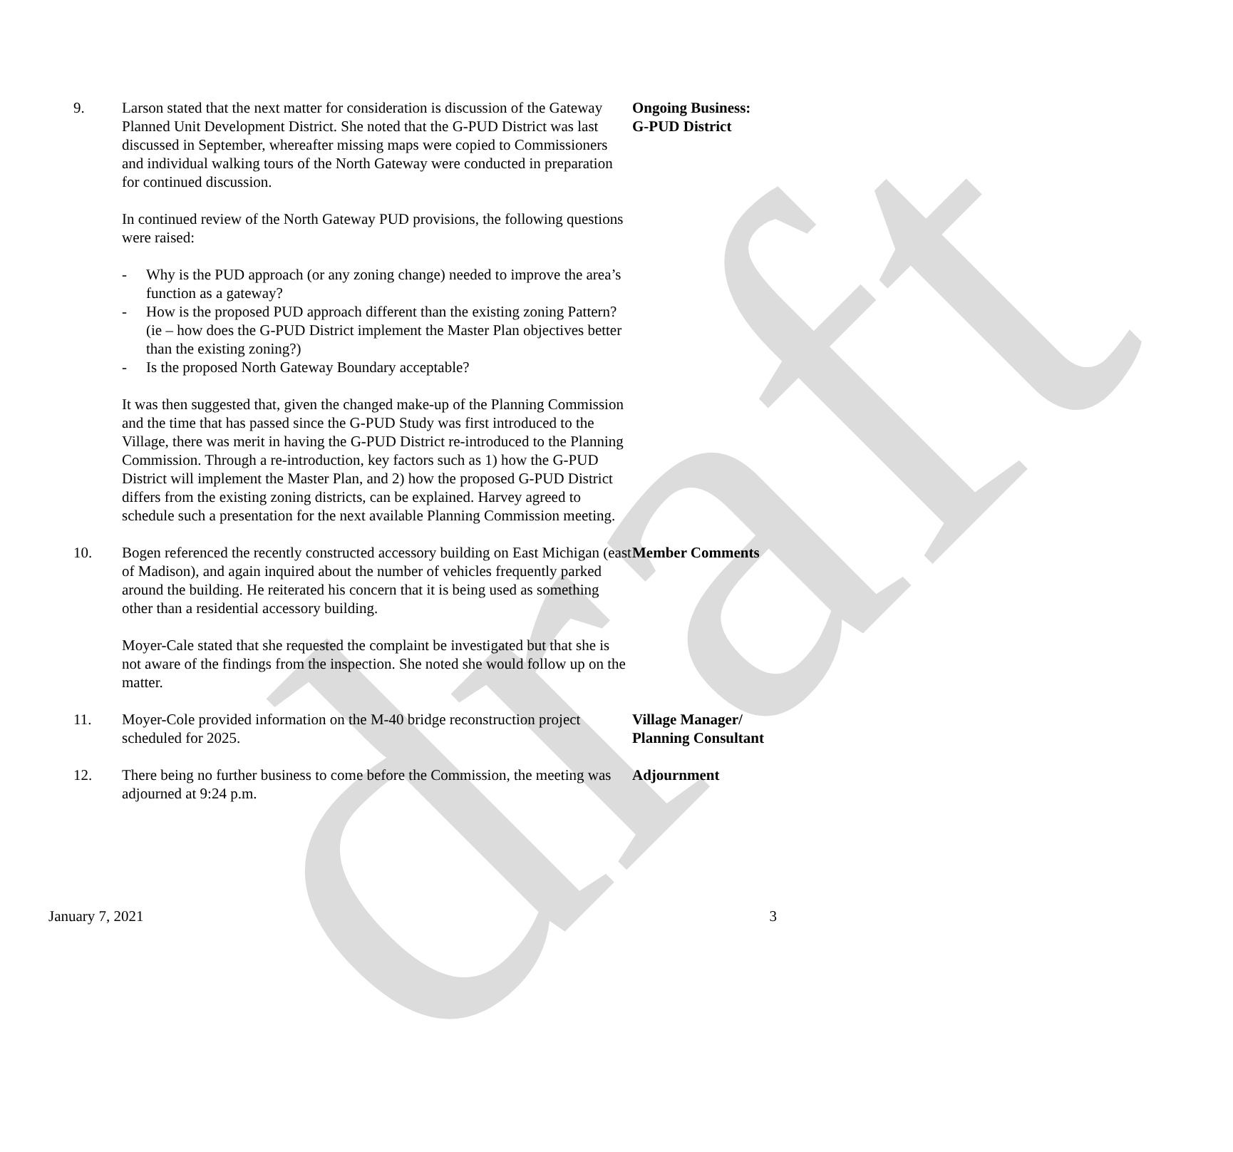draft
9. Larson stated that the next matter for consideration is discussion of the Gateway Planned Unit Development District. She noted that the G-PUD District was last discussed in September, whereafter missing maps were copied to Commissioners and individual walking tours of the North Gateway were conducted in preparation for continued discussion.
In continued review of the North Gateway PUD provisions, the following questions were raised:
- Why is the PUD approach (or any zoning change) needed to improve the area’s function as a gateway?
- How is the proposed PUD approach different than the existing zoning Pattern? (ie – how does the G-PUD District implement the Master Plan objectives better than the existing zoning?)
- Is the proposed North Gateway Boundary acceptable?
It was then suggested that, given the changed make-up of the Planning Commission and the time that has passed since the G-PUD Study was first introduced to the Village, there was merit in having the G-PUD District re-introduced to the Planning Commission. Through a re-introduction, key factors such as 1) how the G-PUD District will implement the Master Plan, and 2) how the proposed G-PUD District differs from the existing zoning districts, can be explained. Harvey agreed to schedule such a presentation for the next available Planning Commission meeting.
Ongoing Business:
G-PUD District
10. Bogen referenced the recently constructed accessory building on East Michigan (east of Madison), and again inquired about the number of vehicles frequently parked around the building. He reiterated his concern that it is being used as something other than a residential accessory building.
Moyer-Cale stated that she requested the complaint be investigated but that she is not aware of the findings from the inspection. She noted she would follow up on the matter.
Member Comments
11. Moyer-Cole provided information on the M-40 bridge reconstruction project scheduled for 2025.
Village Manager/
Planning Consultant
12. There being no further business to come before the Commission, the meeting was adjourned at 9:24 p.m.
Adjournment
January 7, 2021 3